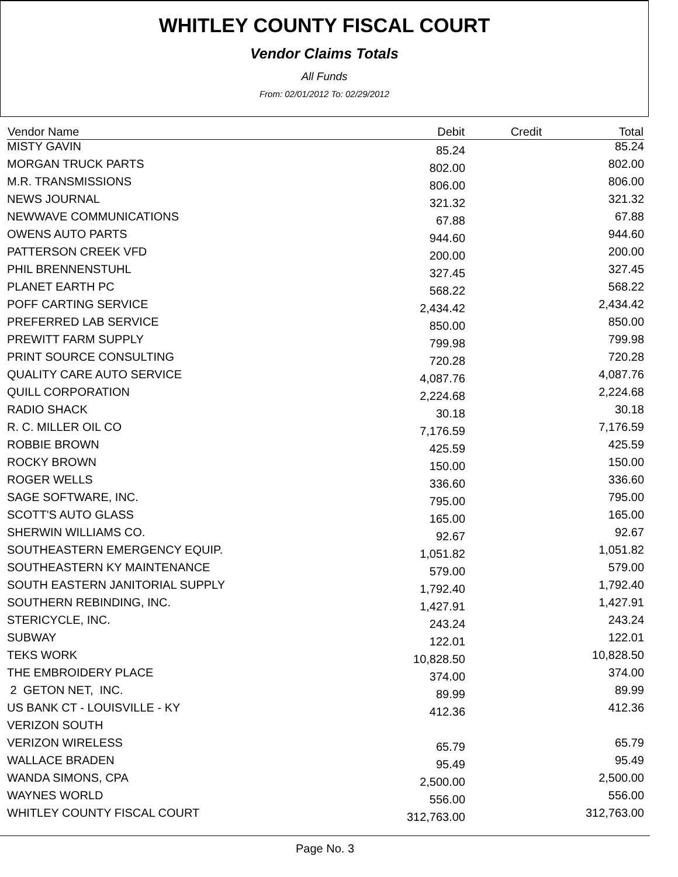WHITLEY COUNTY FISCAL COURT
Vendor Claims Totals
All Funds
From: 02/01/2012 To: 02/29/2012
| Vendor Name | Debit | Credit | Total |
| --- | --- | --- | --- |
| MISTY GAVIN | 85.24 | | 85.24 |
| MORGAN TRUCK PARTS | 802.00 | | 802.00 |
| M.R. TRANSMISSIONS | 806.00 | | 806.00 |
| NEWS JOURNAL | 321.32 | | 321.32 |
| NEWWAVE COMMUNICATIONS | 67.88 | | 67.88 |
| OWENS AUTO PARTS | 944.60 | | 944.60 |
| PATTERSON CREEK VFD | 200.00 | | 200.00 |
| PHIL BRENNENSTUHL | 327.45 | | 327.45 |
| PLANET EARTH PC | 568.22 | | 568.22 |
| POFF CARTING SERVICE | 2,434.42 | | 2,434.42 |
| PREFERRED LAB SERVICE | 850.00 | | 850.00 |
| PREWITT FARM SUPPLY | 799.98 | | 799.98 |
| PRINT SOURCE CONSULTING | 720.28 | | 720.28 |
| QUALITY CARE AUTO SERVICE | 4,087.76 | | 4,087.76 |
| QUILL CORPORATION | 2,224.68 | | 2,224.68 |
| RADIO SHACK | 30.18 | | 30.18 |
| R. C. MILLER OIL CO | 7,176.59 | | 7,176.59 |
| ROBBIE BROWN | 425.59 | | 425.59 |
| ROCKY BROWN | 150.00 | | 150.00 |
| ROGER WELLS | 336.60 | | 336.60 |
| SAGE SOFTWARE, INC. | 795.00 | | 795.00 |
| SCOTT'S AUTO GLASS | 165.00 | | 165.00 |
| SHERWIN WILLIAMS CO. | 92.67 | | 92.67 |
| SOUTHEASTERN EMERGENCY EQUIP. | 1,051.82 | | 1,051.82 |
| SOUTHEASTERN KY MAINTENANCE | 579.00 | | 579.00 |
| SOUTH EASTERN JANITORIAL SUPPLY | 1,792.40 | | 1,792.40 |
| SOUTHERN REBINDING, INC. | 1,427.91 | | 1,427.91 |
| STERICYCLE, INC. | 243.24 | | 243.24 |
| SUBWAY | 122.01 | | 122.01 |
| TEKS WORK | 10,828.50 | | 10,828.50 |
| THE EMBROIDERY PLACE | 374.00 | | 374.00 |
| 2 GETON NET, INC. | 89.99 | | 89.99 |
| US BANK CT - LOUISVILLE - KY | 412.36 | | 412.36 |
| VERIZON SOUTH | | | |
| VERIZON WIRELESS | 65.79 | | 65.79 |
| WALLACE BRADEN | 95.49 | | 95.49 |
| WANDA SIMONS, CPA | 2,500.00 | | 2,500.00 |
| WAYNES WORLD | 556.00 | | 556.00 |
| WHITLEY COUNTY FISCAL COURT | 312,763.00 | | 312,763.00 |
Page No. 3